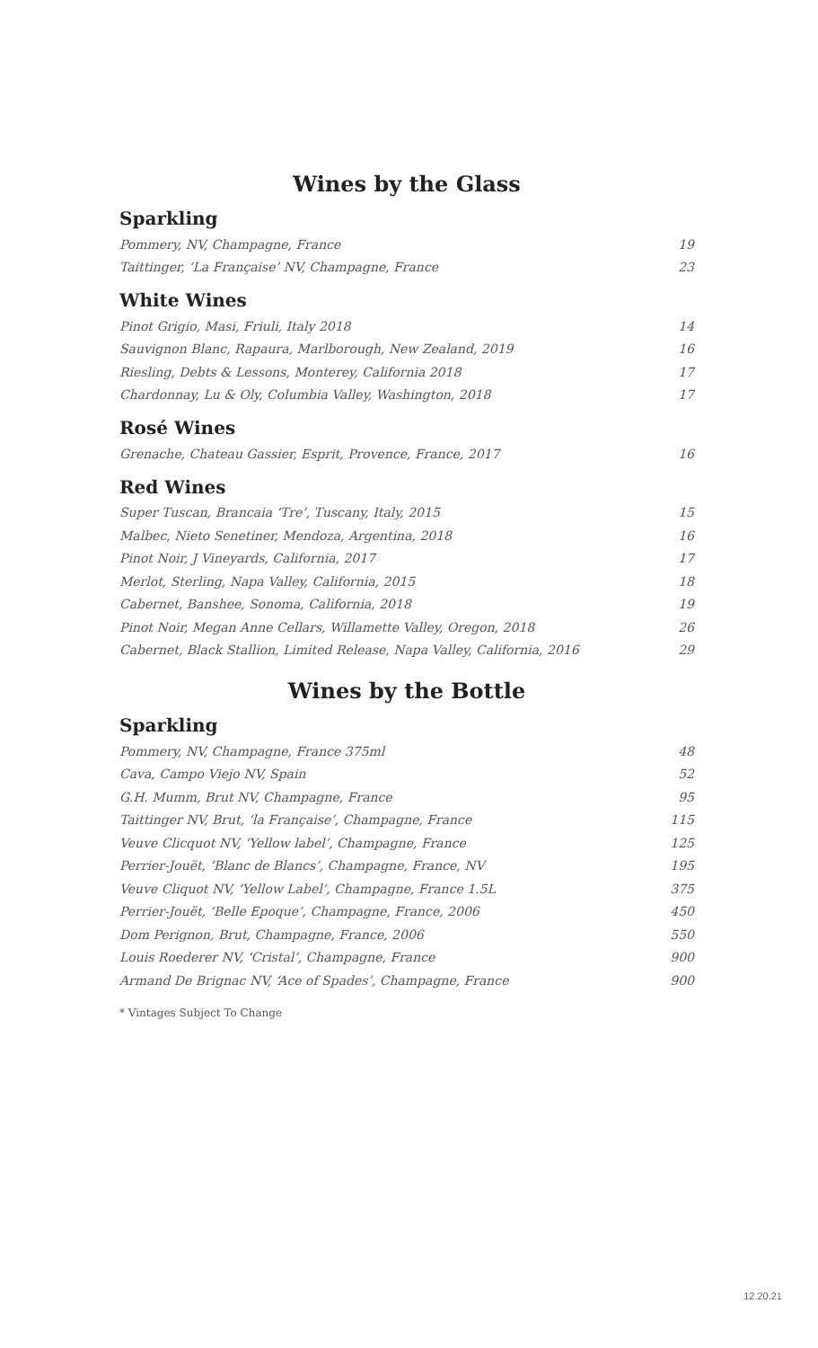Wines by the Glass
Sparkling
| Pommery, NV, Champagne, France | 19 |
| Taittinger, ‘La Française’ NV, Champagne, France | 23 |
White Wines
| Pinot Grigio, Masi, Friuli, Italy 2018 | 14 |
| Sauvignon Blanc, Rapaura, Marlborough, New Zealand, 2019 | 16 |
| Riesling, Debts & Lessons, Monterey, California 2018 | 17 |
| Chardonnay, Lu & Oly, Columbia Valley, Washington, 2018 | 17 |
Rosé Wines
| Grenache, Chateau Gassier, Esprit, Provence, France, 2017 | 16 |
Red Wines
| Super Tuscan, Brancaia ‘Tre’, Tuscany, Italy, 2015 | 15 |
| Malbec, Nieto Senetiner, Mendoza, Argentina, 2018 | 16 |
| Pinot Noir, J Vineyards, California, 2017 | 17 |
| Merlot, Sterling, Napa Valley, California, 2015 | 18 |
| Cabernet, Banshee, Sonoma, California, 2018 | 19 |
| Pinot Noir, Megan Anne Cellars, Willamette Valley, Oregon, 2018 | 26 |
| Cabernet, Black Stallion, Limited Release, Napa Valley, California, 2016 | 29 |
Wines by the Bottle
Sparkling
| Pommery, NV, Champagne, France 375ml | 48 |
| Cava, Campo Viejo NV, Spain | 52 |
| G.H. Mumm, Brut NV, Champagne, France | 95 |
| Taittinger NV, Brut, ‘la Française’, Champagne, France | 115 |
| Veuve Clicquot NV, ‘Yellow label’, Champagne, France | 125 |
| Perrier-Jouët, ‘Blanc de Blancs’, Champagne, France, NV | 195 |
| Veuve Cliquot NV, ‘Yellow Label’, Champagne, France 1.5L | 375 |
| Perrier-Jouët, ‘Belle Epoque’, Champagne, France, 2006 | 450 |
| Dom Perignon, Brut, Champagne, France, 2006 | 550 |
| Louis Roederer NV, ‘Cristal’, Champagne, France | 900 |
| Armand De Brignac NV, ‘Ace of Spades’, Champagne, France | 900 |
* Vintages Subject To Change
12.20.21